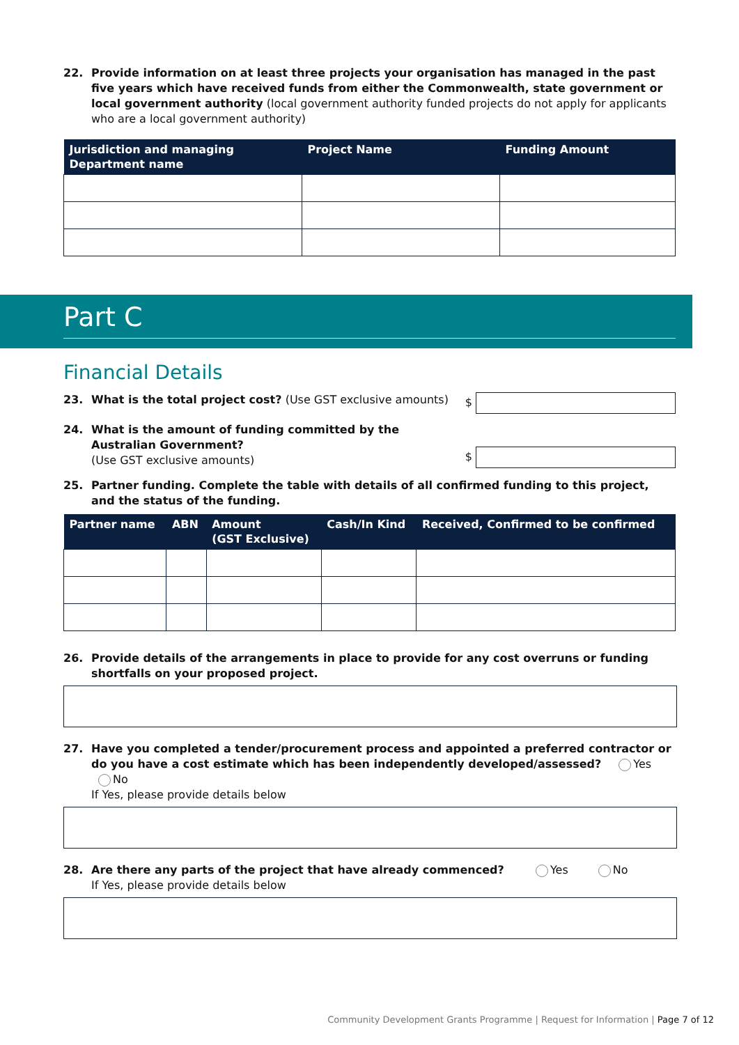22. Provide information on at least three projects your organisation has managed in the past five years which have received funds from either the Commonwealth, state government or local government authority (local government authority funded projects do not apply for applicants who are a local government authority)
| Jurisdiction and managing Department name | Project Name | Funding Amount |
| --- | --- | --- |
Part C
Financial Details
23. What is the total project cost? (Use GST exclusive amounts) $
24. What is the amount of funding committed by the Australian Government?
(Use GST exclusive amounts) $
25. Partner funding. Complete the table with details of all confirmed funding to this project, and the status of the funding.
| Partner name | ABN | Amount (GST Exclusive) | Cash/In Kind | Received, Confirmed to be confirmed |
| --- | --- | --- | --- | --- |
26. Provide details of the arrangements in place to provide for any cost overruns or funding shortfalls on your proposed project.
27. Have you completed a tender/procurement process and appointed a preferred contractor or do you have a cost estimate which has been independently developed/assessed? Yes No
If Yes, please provide details below
28. Are there any parts of the project that have already commenced? Yes No
If Yes, please provide details below
Community Development Grants Programme | Request for Information | Page 7 of 12